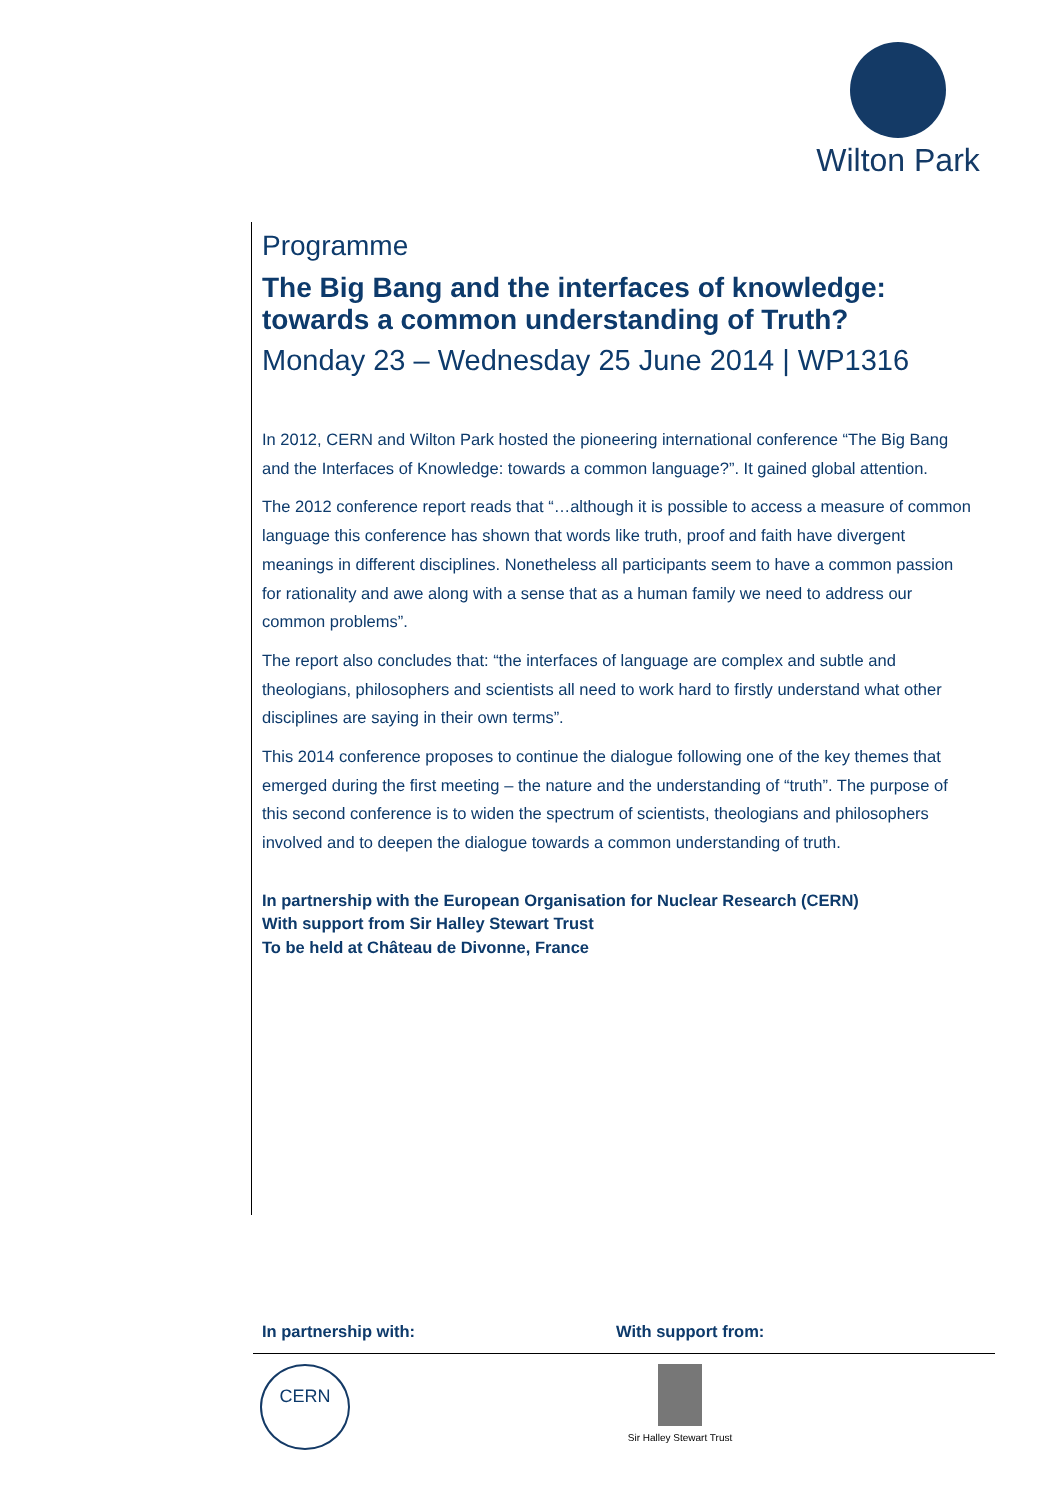Wilton Park
Programme
The Big Bang and the interfaces of knowledge: towards a common understanding of Truth?
Monday 23 – Wednesday 25 June 2014 | WP1316
In 2012, CERN and Wilton Park hosted the pioneering international conference “The Big Bang and the Interfaces of Knowledge: towards a common language?”. It gained global attention.
The 2012 conference report reads that “…although it is possible to access a measure of common language this conference has shown that words like truth, proof and faith have divergent meanings in different disciplines. Nonetheless all participants seem to have a common passion for rationality and awe along with a sense that as a human family we need to address our common problems”.
The report also concludes that: “the interfaces of language are complex and subtle and theologians, philosophers and scientists all need to work hard to firstly understand what other disciplines are saying in their own terms”.
This 2014 conference proposes to continue the dialogue following one of the key themes that emerged during the first meeting – the nature and the understanding of “truth”. The purpose of this second conference is to widen the spectrum of scientists, theologians and philosophers involved and to deepen the dialogue towards a common understanding of truth.
In partnership with the European Organisation for Nuclear Research (CERN)
With support from Sir Halley Stewart Trust
To be held at Château de Divonne, France
In partnership with: With support from:
CERN
Sir Halley Stewart Trust